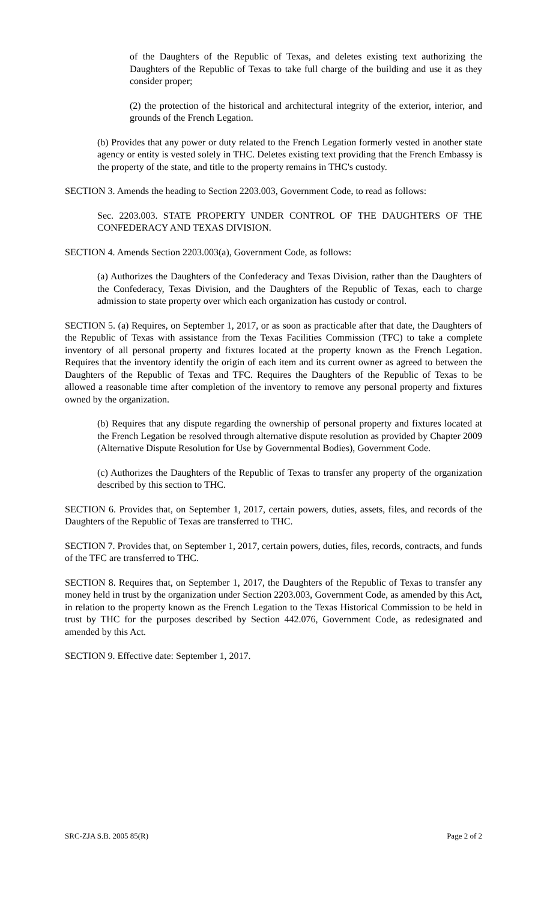of the Daughters of the Republic of Texas, and deletes existing text authorizing the Daughters of the Republic of Texas to take full charge of the building and use it as they consider proper;
(2) the protection of the historical and architectural integrity of the exterior, interior, and grounds of the French Legation.
(b) Provides that any power or duty related to the French Legation formerly vested in another state agency or entity is vested solely in THC. Deletes existing text providing that the French Embassy is the property of the state, and title to the property remains in THC's custody.
SECTION 3. Amends the heading to Section 2203.003, Government Code, to read as follows:
Sec. 2203.003. STATE PROPERTY UNDER CONTROL OF THE DAUGHTERS OF THE CONFEDERACY AND TEXAS DIVISION.
SECTION 4. Amends Section 2203.003(a), Government Code, as follows:
(a) Authorizes the Daughters of the Confederacy and Texas Division, rather than the Daughters of the Confederacy, Texas Division, and the Daughters of the Republic of Texas, each to charge admission to state property over which each organization has custody or control.
SECTION 5. (a) Requires, on September 1, 2017, or as soon as practicable after that date, the Daughters of the Republic of Texas with assistance from the Texas Facilities Commission (TFC) to take a complete inventory of all personal property and fixtures located at the property known as the French Legation. Requires that the inventory identify the origin of each item and its current owner as agreed to between the Daughters of the Republic of Texas and TFC. Requires the Daughters of the Republic of Texas to be allowed a reasonable time after completion of the inventory to remove any personal property and fixtures owned by the organization.
(b) Requires that any dispute regarding the ownership of personal property and fixtures located at the French Legation be resolved through alternative dispute resolution as provided by Chapter 2009 (Alternative Dispute Resolution for Use by Governmental Bodies), Government Code.
(c) Authorizes the Daughters of the Republic of Texas to transfer any property of the organization described by this section to THC.
SECTION 6. Provides that, on September 1, 2017, certain powers, duties, assets, files, and records of the Daughters of the Republic of Texas are transferred to THC.
SECTION 7. Provides that, on September 1, 2017, certain powers, duties, files, records, contracts, and funds of the TFC are transferred to THC.
SECTION 8. Requires that, on September 1, 2017, the Daughters of the Republic of Texas to transfer any money held in trust by the organization under Section 2203.003, Government Code, as amended by this Act, in relation to the property known as the French Legation to the Texas Historical Commission to be held in trust by THC for the purposes described by Section 442.076, Government Code, as redesignated and amended by this Act.
SECTION 9. Effective date: September 1, 2017.
SRC-ZJA S.B. 2005 85(R) Page 2 of 2